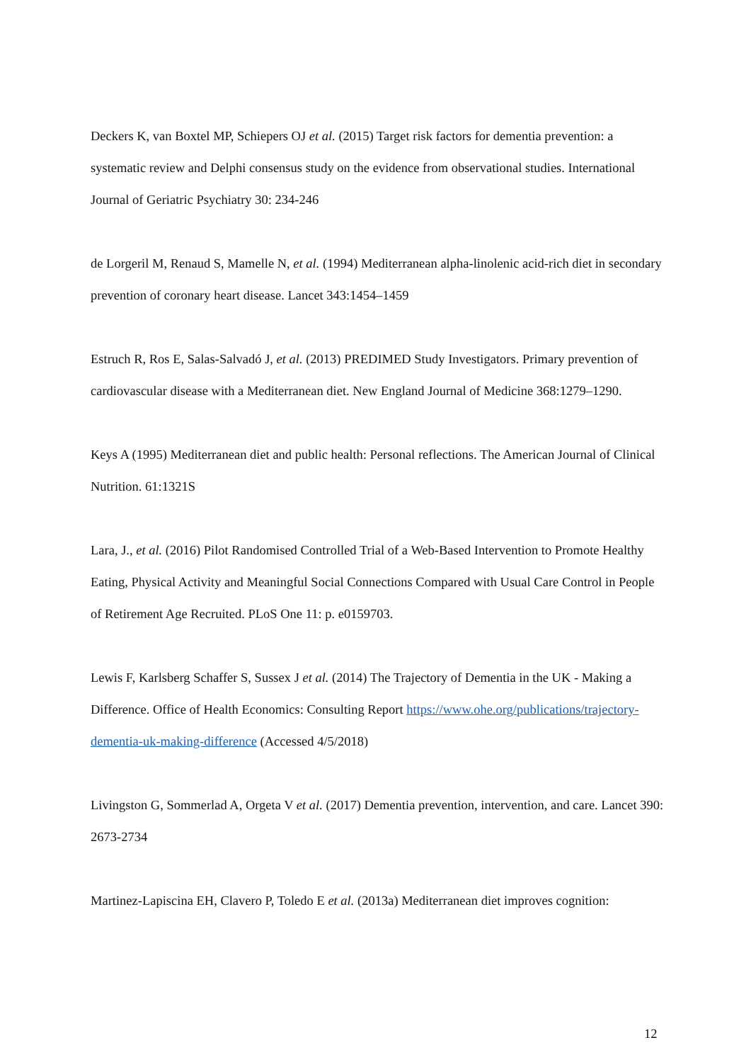Deckers K, van Boxtel MP, Schiepers OJ et al. (2015) Target risk factors for dementia prevention: a systematic review and Delphi consensus study on the evidence from observational studies. International Journal of Geriatric Psychiatry 30: 234-246
de Lorgeril M, Renaud S, Mamelle N, et al. (1994) Mediterranean alpha-linolenic acid-rich diet in secondary prevention of coronary heart disease. Lancet 343:1454–1459
Estruch R, Ros E, Salas-Salvadó J, et al. (2013) PREDIMED Study Investigators. Primary prevention of cardiovascular disease with a Mediterranean diet. New England Journal of Medicine 368:1279–1290.
Keys A (1995) Mediterranean diet and public health: Personal reflections. The American Journal of Clinical Nutrition. 61:1321S
Lara, J., et al. (2016) Pilot Randomised Controlled Trial of a Web-Based Intervention to Promote Healthy Eating, Physical Activity and Meaningful Social Connections Compared with Usual Care Control in People of Retirement Age Recruited. PLoS One 11: p. e0159703.
Lewis F, Karlsberg Schaffer S, Sussex J et al. (2014) The Trajectory of Dementia in the UK - Making a Difference. Office of Health Economics: Consulting Report https://www.ohe.org/publications/trajectory-dementia-uk-making-difference (Accessed 4/5/2018)
Livingston G, Sommerlad A, Orgeta V et al. (2017) Dementia prevention, intervention, and care. Lancet 390: 2673-2734
Martinez-Lapiscina EH, Clavero P, Toledo E et al. (2013a) Mediterranean diet improves cognition:
12